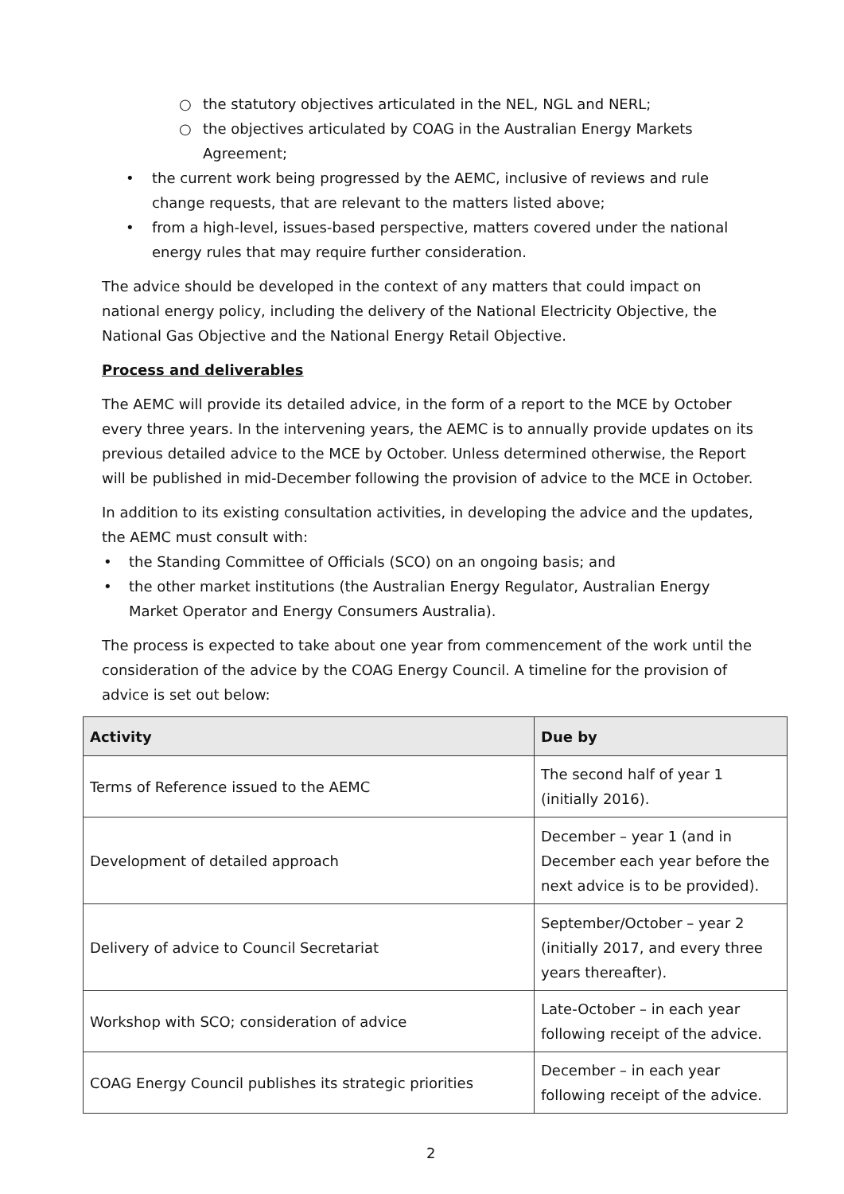○ the statutory objectives articulated in the NEL, NGL and NERL;
○ the objectives articulated by COAG in the Australian Energy Markets Agreement;
• the current work being progressed by the AEMC, inclusive of reviews and rule change requests, that are relevant to the matters listed above;
• from a high-level, issues-based perspective, matters covered under the national energy rules that may require further consideration.
The advice should be developed in the context of any matters that could impact on national energy policy, including the delivery of the National Electricity Objective, the National Gas Objective and the National Energy Retail Objective.
Process and deliverables
The AEMC will provide its detailed advice, in the form of a report to the MCE by October every three years. In the intervening years, the AEMC is to annually provide updates on its previous detailed advice to the MCE by October. Unless determined otherwise, the Report will be published in mid-December following the provision of advice to the MCE in October.
In addition to its existing consultation activities, in developing the advice and the updates, the AEMC must consult with:
• the Standing Committee of Officials (SCO) on an ongoing basis; and
• the other market institutions (the Australian Energy Regulator, Australian Energy Market Operator and Energy Consumers Australia).
The process is expected to take about one year from commencement of the work until the consideration of the advice by the COAG Energy Council. A timeline for the provision of advice is set out below:
| Activity | Due by |
| --- | --- |
| Terms of Reference issued to the AEMC | The second half of year 1 (initially 2016). |
| Development of detailed approach | December – year 1 (and in December each year before the next advice is to be provided). |
| Delivery of advice to Council Secretariat | September/October – year 2 (initially 2017, and every three years thereafter). |
| Workshop with SCO; consideration of advice | Late-October – in each year following receipt of the advice. |
| COAG Energy Council publishes its strategic priorities | December – in each year following receipt of the advice. |
2